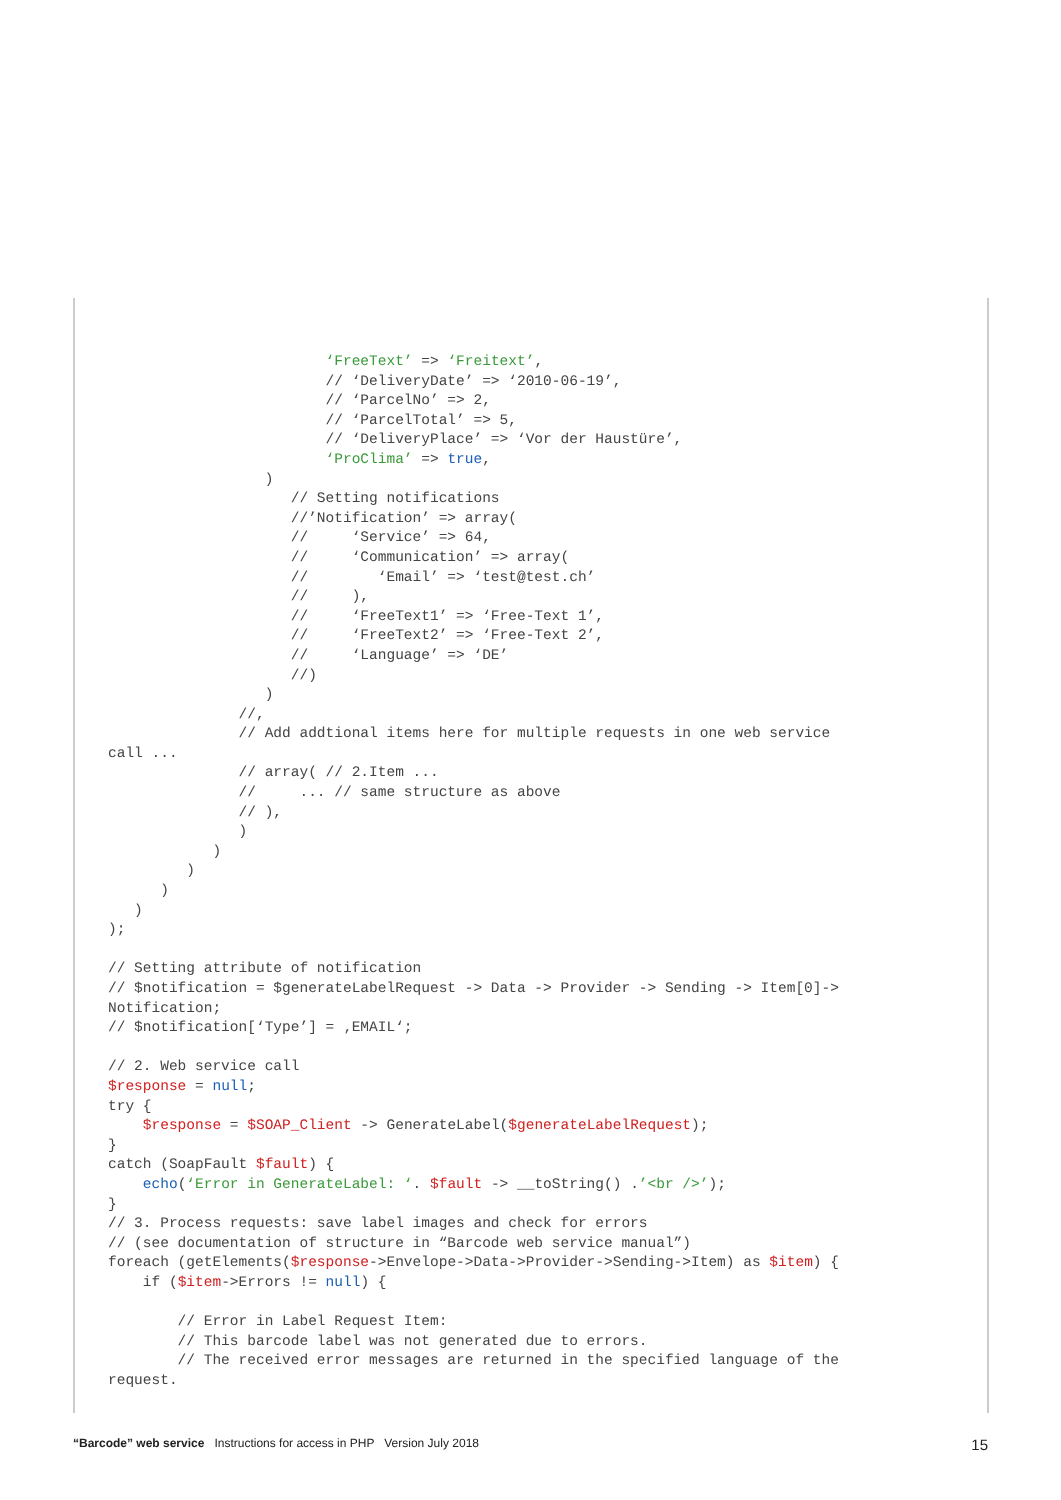‘FreeText’ => ‘Freitext’,
                         // ‘DeliveryDate’ => ‘2010-06-19’,
                         // ‘ParcelNo’ => 2,
                         // ‘ParcelTotal’ => 5,
                         // ‘DeliveryPlace’ => ‘Vor der Haustüre’,
                         ‘ProClima’ => true,
                  )
                     // Setting notifications
                     //’Notification’ => array(
                     //     ‘Service’ => 64,
                     //     ‘Communication’ => array(
                     //        ‘Email’ => ‘test@test.ch’
                     //     ),
                     //     ‘FreeText1’ => ‘Free-Text 1’,
                     //     ‘FreeText2’ => ‘Free-Text 2’,
                     //     ‘Language’ => ‘DE’
                     //)
                  )
               //,
               // Add addtional items here for multiple requests in one web service
call ...
               // array( // 2.Item ...
               //     ... // same structure as above
               // ),
               )
            )
         )
      )
   )
);

// Setting attribute of notification
// $notification = $generateLabelRequest -> Data -> Provider -> Sending -> Item[0]->
Notification;
// $notification[‘Type’] = ‚EMAIL‘;

// 2. Web service call
$response = null;
try {
    $response = $SOAP_Client -> GenerateLabel($generateLabelRequest);
}
catch (SoapFault $fault) {
    echo(‘Error in GenerateLabel: ‘. $fault -> __toString() .’<br />’);
}
// 3. Process requests: save label images and check for errors
// (see documentation of structure in “Barcode web service manual”)
foreach (getElements($response->Envelope->Data->Provider->Sending->Item) as $item) {
    if ($item->Errors != null) {

        // Error in Label Request Item:
        // This barcode label was not generated due to errors.
        // The received error messages are returned in the specified language of the
request.
“Barcode” web service Instructions for access in PHP Version July 2018 15